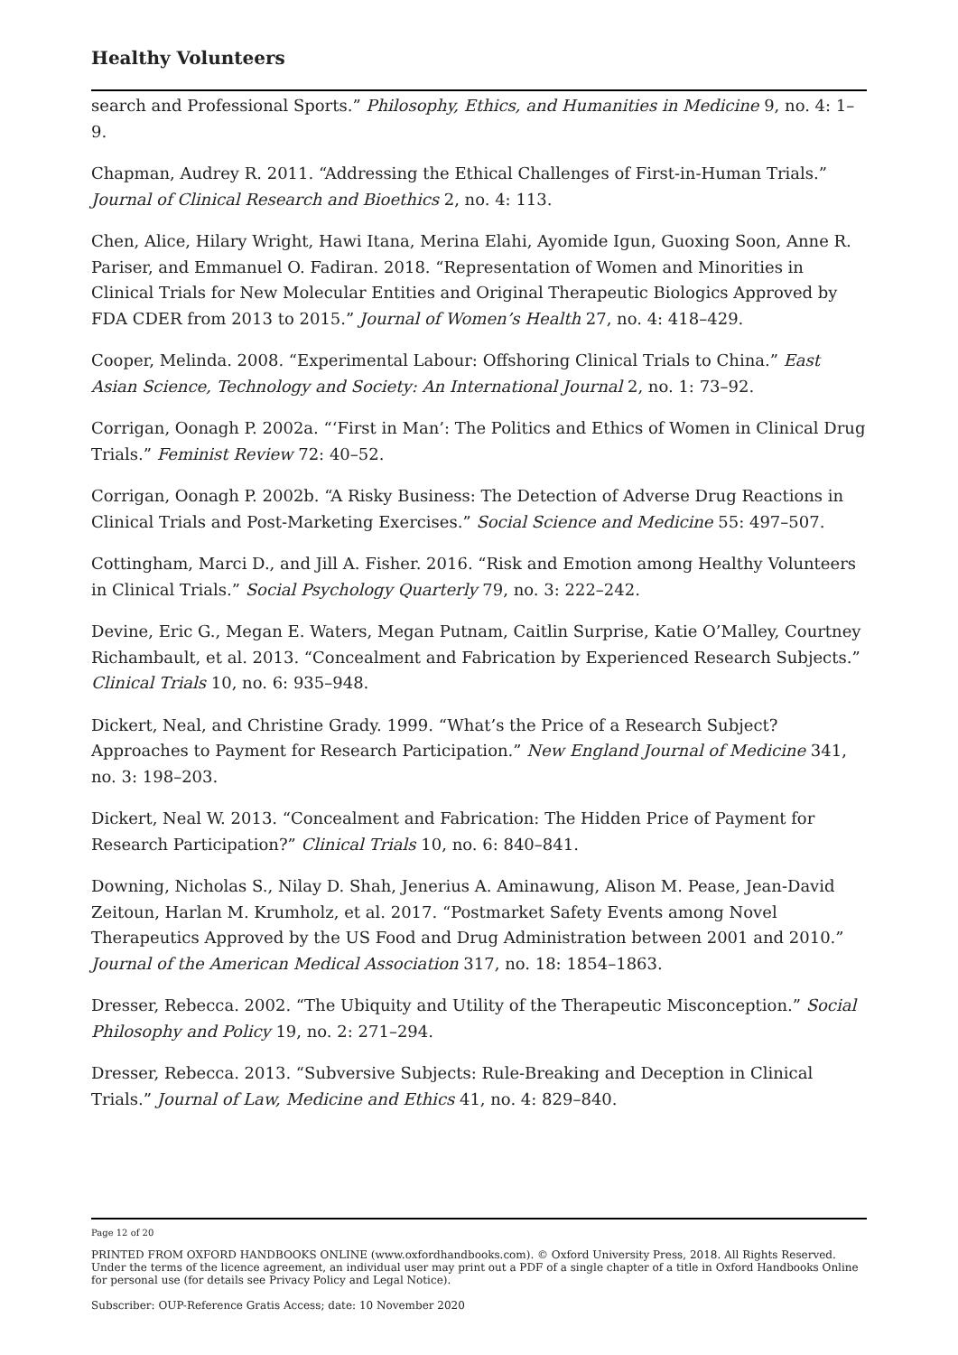Healthy Volunteers
search and Professional Sports.” Philosophy, Ethics, and Humanities in Medicine 9, no. 4: 1–9.
Chapman, Audrey R. 2011. “Addressing the Ethical Challenges of First-in-Human Trials.” Journal of Clinical Research and Bioethics 2, no. 4: 113.
Chen, Alice, Hilary Wright, Hawi Itana, Merina Elahi, Ayomide Igun, Guoxing Soon, Anne R. Pariser, and Emmanuel O. Fadiran. 2018. “Representation of Women and Minorities in Clinical Trials for New Molecular Entities and Original Therapeutic Biologics Approved by FDA CDER from 2013 to 2015.” Journal of Women’s Health 27, no. 4: 418–429.
Cooper, Melinda. 2008. “Experimental Labour: Offshoring Clinical Trials to China.” East Asian Science, Technology and Society: An International Journal 2, no. 1: 73–92.
Corrigan, Oonagh P. 2002a. “‘First in Man’: The Politics and Ethics of Women in Clinical Drug Trials.” Feminist Review 72: 40–52.
Corrigan, Oonagh P. 2002b. “A Risky Business: The Detection of Adverse Drug Reactions in Clinical Trials and Post-Marketing Exercises.” Social Science and Medicine 55: 497–507.
Cottingham, Marci D., and Jill A. Fisher. 2016. “Risk and Emotion among Healthy Volunteers in Clinical Trials.” Social Psychology Quarterly 79, no. 3: 222–242.
Devine, Eric G., Megan E. Waters, Megan Putnam, Caitlin Surprise, Katie O’Malley, Courtney Richambault, et al. 2013. “Concealment and Fabrication by Experienced Research Subjects.” Clinical Trials 10, no. 6: 935–948.
Dickert, Neal, and Christine Grady. 1999. “What’s the Price of a Research Subject? Approaches to Payment for Research Participation.” New England Journal of Medicine 341, no. 3: 198–203.
Dickert, Neal W. 2013. “Concealment and Fabrication: The Hidden Price of Payment for Research Participation?” Clinical Trials 10, no. 6: 840–841.
Downing, Nicholas S., Nilay D. Shah, Jenerius A. Aminawung, Alison M. Pease, Jean-David Zeitoun, Harlan M. Krumholz, et al. 2017. “Postmarket Safety Events among Novel Therapeutics Approved by the US Food and Drug Administration between 2001 and 2010.” Journal of the American Medical Association 317, no. 18: 1854–1863.
Dresser, Rebecca. 2002. “The Ubiquity and Utility of the Therapeutic Misconception.” Social Philosophy and Policy 19, no. 2: 271–294.
Dresser, Rebecca. 2013. “Subversive Subjects: Rule-Breaking and Deception in Clinical Trials.” Journal of Law, Medicine and Ethics 41, no. 4: 829–840.
Page 12 of 20
PRINTED FROM OXFORD HANDBOOKS ONLINE (www.oxfordhandbooks.com). © Oxford University Press, 2018. All Rights Reserved. Under the terms of the licence agreement, an individual user may print out a PDF of a single chapter of a title in Oxford Handbooks Online for personal use (for details see Privacy Policy and Legal Notice).
Subscriber: OUP-Reference Gratis Access; date: 10 November 2020